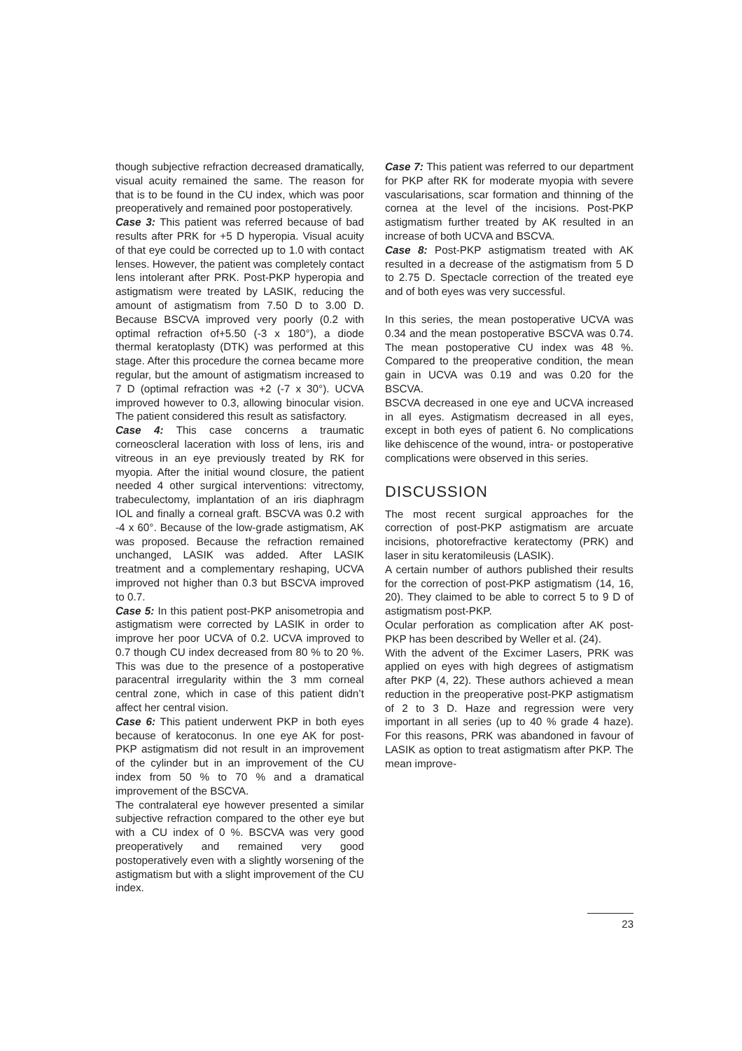though subjective refraction decreased dramatically, visual acuity remained the same. The reason for that is to be found in the CU index, which was poor preoperatively and remained poor postoperatively.
Case 3: This patient was referred because of bad results after PRK for +5 D hyperopia. Visual acuity of that eye could be corrected up to 1.0 with contact lenses. However, the patient was completely contact lens intolerant after PRK. Post-PKP hyperopia and astigmatism were treated by LASIK, reducing the amount of astigmatism from 7.50 D to 3.00 D. Because BSCVA improved very poorly (0.2 with optimal refraction of+5.50 (-3 x 180°), a diode thermal keratoplasty (DTK) was performed at this stage. After this procedure the cornea became more regular, but the amount of astigmatism increased to 7 D (optimal refraction was +2 (-7 x 30°). UCVA improved however to 0.3, allowing binocular vision. The patient considered this result as satisfactory.
Case 4: This case concerns a traumatic corneoscleral laceration with loss of lens, iris and vitreous in an eye previously treated by RK for myopia. After the initial wound closure, the patient needed 4 other surgical interventions: vitrectomy, trabeculectomy, implantation of an iris diaphragm IOL and finally a corneal graft. BSCVA was 0.2 with -4 x 60°. Because of the low-grade astigmatism, AK was proposed. Because the refraction remained unchanged, LASIK was added. After LASIK treatment and a complementary reshaping, UCVA improved not higher than 0.3 but BSCVA improved to 0.7.
Case 5: In this patient post-PKP anisometropia and astigmatism were corrected by LASIK in order to improve her poor UCVA of 0.2. UCVA improved to 0.7 though CU index decreased from 80 % to 20 %. This was due to the presence of a postoperative paracentral irregularity within the 3 mm corneal central zone, which in case of this patient didn’t affect her central vision.
Case 6: This patient underwent PKP in both eyes because of keratoconus. In one eye AK for post-PKP astigmatism did not result in an improvement of the cylinder but in an improvement of the CU index from 50 % to 70 % and a dramatical improvement of the BSCVA.
The contralateral eye however presented a similar subjective refraction compared to the other eye but with a CU index of 0 %. BSCVA was very good preoperatively and remained very good postoperatively even with a slightly worsening of the astigmatism but with a slight improvement of the CU index.
Case 7: This patient was referred to our department for PKP after RK for moderate myopia with severe vascularisations, scar formation and thinning of the cornea at the level of the incisions. Post-PKP astigmatism further treated by AK resulted in an increase of both UCVA and BSCVA.
Case 8: Post-PKP astigmatism treated with AK resulted in a decrease of the astigmatism from 5 D to 2.75 D. Spectacle correction of the treated eye and of both eyes was very successful.
In this series, the mean postoperative UCVA was 0.34 and the mean postoperative BSCVA was 0.74. The mean postoperative CU index was 48 %. Compared to the preoperative condition, the mean gain in UCVA was 0.19 and was 0.20 for the BSCVA.
BSCVA decreased in one eye and UCVA increased in all eyes. Astigmatism decreased in all eyes, except in both eyes of patient 6. No complications like dehiscence of the wound, intra- or postoperative complications were observed in this series.
DISCUSSION
The most recent surgical approaches for the correction of post-PKP astigmatism are arcuate incisions, photorefractive keratectomy (PRK) and laser in situ keratomileusis (LASIK).
A certain number of authors published their results for the correction of post-PKP astigmatism (14, 16, 20). They claimed to be able to correct 5 to 9 D of astigmatism post-PKP.
Ocular perforation as complication after AK post-PKP has been described by Weller et al. (24).
With the advent of the Excimer Lasers, PRK was applied on eyes with high degrees of astigmatism after PKP (4, 22). These authors achieved a mean reduction in the preoperative post-PKP astigmatism of 2 to 3 D. Haze and regression were very important in all series (up to 40 % grade 4 haze). For this reasons, PRK was abandoned in favour of LASIK as option to treat astigmatism after PKP. The mean improve-
23